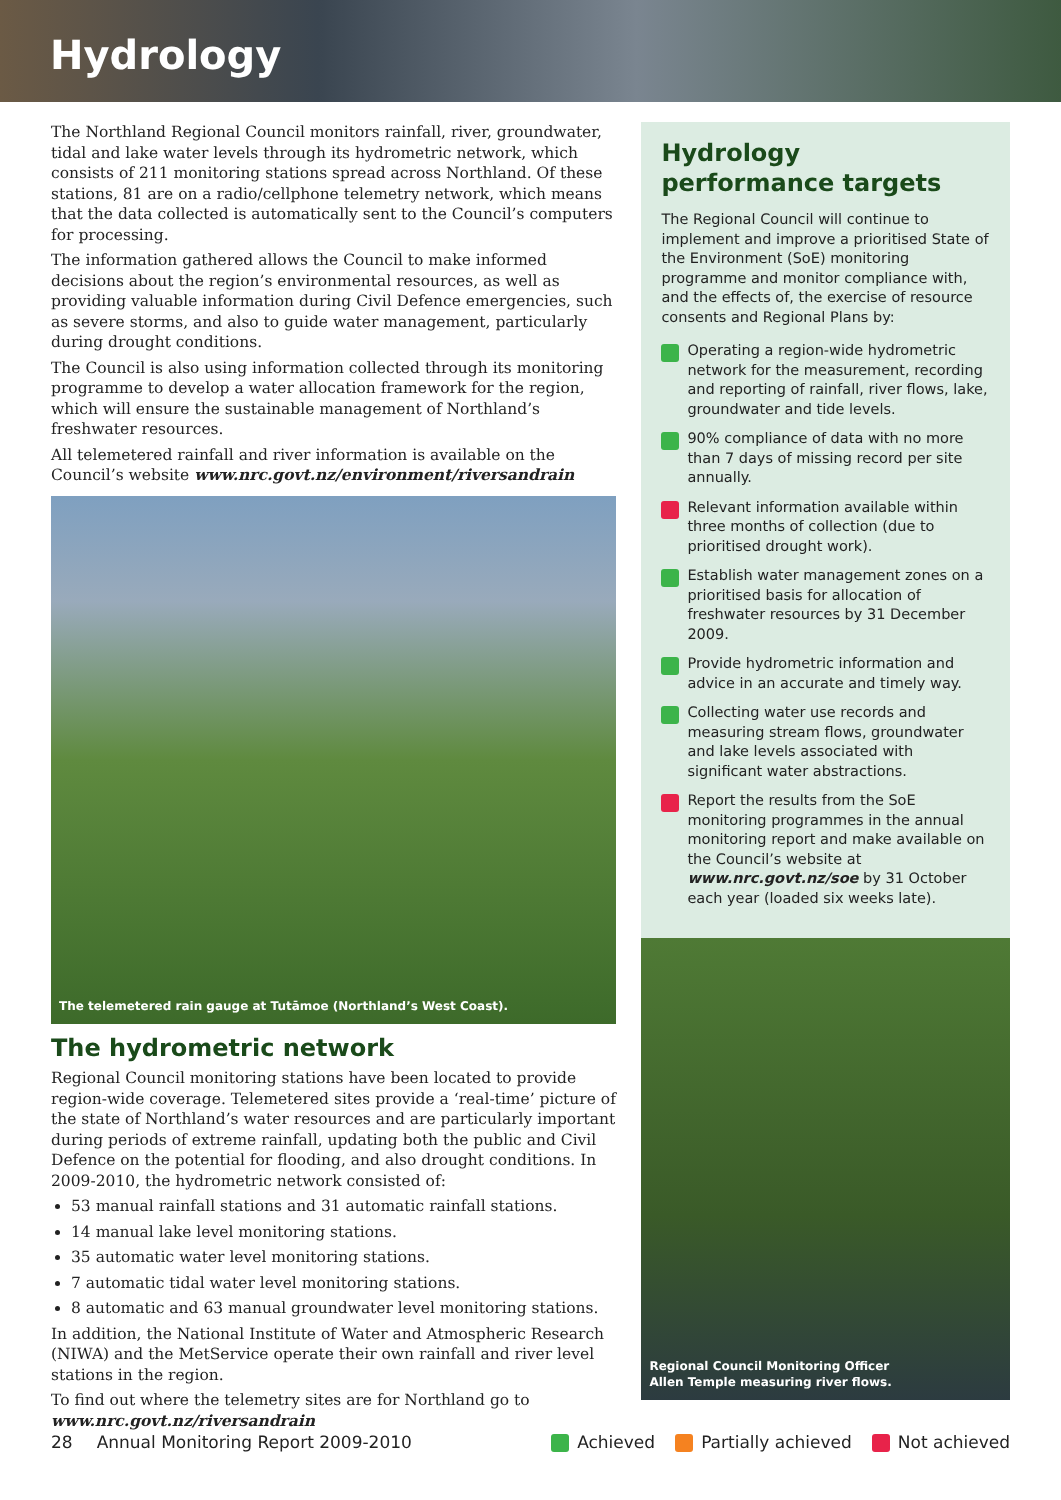Hydrology
The Northland Regional Council monitors rainfall, river, groundwater, tidal and lake water levels through its hydrometric network, which consists of 211 monitoring stations spread across Northland. Of these stations, 81 are on a radio/cellphone telemetry network, which means that the data collected is automatically sent to the Council’s computers for processing.
The information gathered allows the Council to make informed decisions about the region’s environmental resources, as well as providing valuable information during Civil Defence emergencies, such as severe storms, and also to guide water management, particularly during drought conditions.
The Council is also using information collected through its monitoring programme to develop a water allocation framework for the region, which will ensure the sustainable management of Northland’s freshwater resources.
All telemetered rainfall and river information is available on the Council’s website www.nrc.govt.nz/environment/riversandrain
The telemetered rain gauge at Tutāmoe (Northland’s West Coast).
The hydrometric network
Regional Council monitoring stations have been located to provide region-wide coverage. Telemetered sites provide a ‘real-time’ picture of the state of Northland’s water resources and are particularly important during periods of extreme rainfall, updating both the public and Civil Defence on the potential for flooding, and also drought conditions. In 2009-2010, the hydrometric network consisted of:
53 manual rainfall stations and 31 automatic rainfall stations.
14 manual lake level monitoring stations.
35 automatic water level monitoring stations.
7 automatic tidal water level monitoring stations.
8 automatic and 63 manual groundwater level monitoring stations.
In addition, the National Institute of Water and Atmospheric Research (NIWA) and the MetService operate their own rainfall and river level stations in the region.
To find out where the telemetry sites are for Northland go to www.nrc.govt.nz/riversandrain
Hydrology
performance targets
The Regional Council will continue to implement and improve a prioritised State of the Environment (SoE) monitoring programme and monitor compliance with, and the effects of, the exercise of resource consents and Regional Plans by:
Operating a region-wide hydrometric network for the measurement, recording and reporting of rainfall, river flows, lake, groundwater and tide levels.
90% compliance of data with no more than 7 days of missing record per site annually.
Relevant information available within three months of collection (due to prioritised drought work).
Establish water management zones on a prioritised basis for allocation of freshwater resources by 31 December 2009.
Provide hydrometric information and advice in an accurate and timely way.
Collecting water use records and measuring stream flows, groundwater and lake levels associated with significant water abstractions.
Report the results from the SoE monitoring programmes in the annual monitoring report and make available on the Council’s website at www.nrc.govt.nz/soe by 31 October each year (loaded six weeks late).
Regional Council Monitoring Officer
Allen Temple measuring river flows.
28 Annual Monitoring Report 2009-2010 Achieved Partially achieved Not achieved